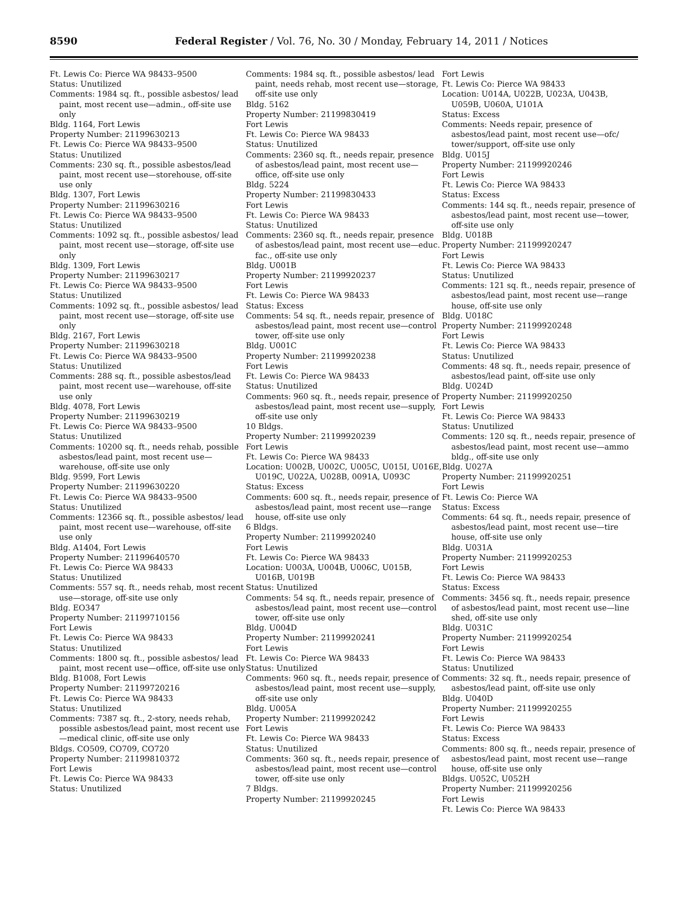8590
Federal Register / Vol. 76, No. 30 / Monday, February 14, 2011 / Notices
Ft. Lewis Co: Pierce WA 98433–9500
Status: Unutilized
Comments: 1984 sq. ft., possible asbestos/ lead paint, most recent use—admin., off-site use only
Bldg. 1164, Fort Lewis
Property Number: 21199630213
Ft. Lewis Co: Pierce WA 98433–9500
Status: Unutilized
Comments: 230 sq. ft., possible asbestos/lead paint, most recent use—storehouse, off-site use only
Bldg. 1307, Fort Lewis
Property Number: 21199630216
Ft. Lewis Co: Pierce WA 98433–9500
Status: Unutilized
Comments: 1092 sq. ft., possible asbestos/ lead paint, most recent use—storage, off-site use only
Bldg. 1309, Fort Lewis
Property Number: 21199630217
Ft. Lewis Co: Pierce WA 98433–9500
Status: Unutilized
Comments: 1092 sq. ft., possible asbestos/ lead paint, most recent use—storage, off-site use only
Bldg. 2167, Fort Lewis
Property Number: 21199630218
Ft. Lewis Co: Pierce WA 98433–9500
Status: Unutilized
Comments: 288 sq. ft., possible asbestos/lead paint, most recent use—warehouse, off-site use only
Bldg. 4078, Fort Lewis
Property Number: 21199630219
Ft. Lewis Co: Pierce WA 98433–9500
Status: Unutilized
Comments: 10200 sq. ft., needs rehab, possible asbestos/lead paint, most recent use—warehouse, off-site use only
Bldg. 9599, Fort Lewis
Property Number: 21199630220
Ft. Lewis Co: Pierce WA 98433–9500
Status: Unutilized
Comments: 12366 sq. ft., possible asbestos/ lead paint, most recent use—warehouse, off-site use only
Bldg. A1404, Fort Lewis
Property Number: 21199640570
Ft. Lewis Co: Pierce WA 98433
Status: Unutilized
Comments: 557 sq. ft., needs rehab, most recent use—storage, off-site use only
Bldg. EO347
Property Number: 21199710156
Fort Lewis
Ft. Lewis Co: Pierce WA 98433
Status: Unutilized
Comments: 1800 sq. ft., possible asbestos/ lead paint, most recent use—office, off-site use only
Bldg. B1008, Fort Lewis
Property Number: 21199720216
Ft. Lewis Co: Pierce WA 98433
Status: Unutilized
Comments: 7387 sq. ft., 2-story, needs rehab, possible asbestos/lead paint, most recent use—medical clinic, off-site use only
Bldgs. CO509, CO709, CO720
Property Number: 21199810372
Fort Lewis
Ft. Lewis Co: Pierce WA 98433
Status: Unutilized
Comments: 1984 sq. ft., possible asbestos/ lead paint, needs rehab, most recent use—storage, off-site use only
Bldg. 5162
Property Number: 21199830419
Fort Lewis
Ft. Lewis Co: Pierce WA 98433
Status: Unutilized
Comments: 2360 sq. ft., needs repair, presence of asbestos/lead paint, most recent use—office, off-site use only
Bldg. 5224
Property Number: 21199830433
Fort Lewis
Ft. Lewis Co: Pierce WA 98433
Status: Unutilized
Comments: 2360 sq. ft., needs repair, presence of asbestos/lead paint, most recent use—educ. fac., off-site use only
Bldg. U001B
Property Number: 21199920237
Fort Lewis
Ft. Lewis Co: Pierce WA 98433
Status: Excess
Comments: 54 sq. ft., needs repair, presence of asbestos/lead paint, most recent use—control tower, off-site use only
Bldg. U001C
Property Number: 21199920238
Fort Lewis
Ft. Lewis Co: Pierce WA 98433
Status: Unutilized
Comments: 960 sq. ft., needs repair, presence of asbestos/lead paint, most recent use—supply, off-site use only
10 Bldgs.
Property Number: 21199920239
Fort Lewis
Ft. Lewis Co: Pierce WA 98433
Location: U002B, U002C, U005C, U015I, U016E, U019C, U022A, U028B, 0091A, U093C
Status: Excess
Comments: 600 sq. ft., needs repair, presence of asbestos/lead paint, most recent use—range house, off-site use only
6 Bldgs.
Property Number: 21199920240
Fort Lewis
Ft. Lewis Co: Pierce WA 98433
Location: U003A, U004B, U006C, U015B, U016B, U019B
Status: Unutilized
Comments: 54 sq. ft., needs repair, presence of asbestos/lead paint, most recent use—control tower, off-site use only
Bldg. U004D
Property Number: 21199920241
Fort Lewis
Ft. Lewis Co: Pierce WA 98433
Status: Unutilized
Comments: 960 sq. ft., needs repair, presence of asbestos/lead paint, most recent use—supply, off-site use only
Bldg. U005A
Property Number: 21199920242
Fort Lewis
Ft. Lewis Co: Pierce WA 98433
Status: Unutilized
Comments: 360 sq. ft., needs repair, presence of asbestos/lead paint, most recent use—control tower, off-site use only
7 Bldgs.
Property Number: 21199920245
Fort Lewis
Ft. Lewis Co: Pierce WA 98433
Location: U014A, U022B, U023A, U043B, U059B, U060A, U101A
Status: Excess
Comments: Needs repair, presence of asbestos/lead paint, most recent use—ofc/ tower/support, off-site use only
Bldg. U015J
Property Number: 21199920246
Fort Lewis
Ft. Lewis Co: Pierce WA 98433
Status: Excess
Comments: 144 sq. ft., needs repair, presence of asbestos/lead paint, most recent use—tower, off-site use only
Bldg. U018B
Property Number: 21199920247
Fort Lewis
Ft. Lewis Co: Pierce WA 98433
Status: Unutilized
Comments: 121 sq. ft., needs repair, presence of asbestos/lead paint, most recent use—range house, off-site use only
Bldg. U018C
Property Number: 21199920248
Fort Lewis
Ft. Lewis Co: Pierce WA 98433
Status: Unutilized
Comments: 48 sq. ft., needs repair, presence of asbestos/lead paint, off-site use only
Bldg. U024D
Property Number: 21199920250
Fort Lewis
Ft. Lewis Co: Pierce WA 98433
Status: Unutilized
Comments: 120 sq. ft., needs repair, presence of asbestos/lead paint, most recent use—ammo bldg., off-site use only
Bldg. U027A
Property Number: 21199920251
Fort Lewis
Ft. Lewis Co: Pierce WA
Status: Excess
Comments: 64 sq. ft., needs repair, presence of asbestos/lead paint, most recent use—tire house, off-site use only
Bldg. U031A
Property Number: 21199920253
Fort Lewis
Ft. Lewis Co: Pierce WA 98433
Status: Excess
Comments: 3456 sq. ft., needs repair, presence of asbestos/lead paint, most recent use—line shed, off-site use only
Bldg. U031C
Property Number: 21199920254
Fort Lewis
Ft. Lewis Co: Pierce WA 98433
Status: Unutilized
Comments: 32 sq. ft., needs repair, presence of asbestos/lead paint, off-site use only
Bldg. U040D
Property Number: 21199920255
Fort Lewis
Ft. Lewis Co: Pierce WA 98433
Status: Excess
Comments: 800 sq. ft., needs repair, presence of asbestos/lead paint, most recent use—range house, off-site use only
Bldgs. U052C, U052H
Property Number: 21199920256
Fort Lewis
Ft. Lewis Co: Pierce WA 98433